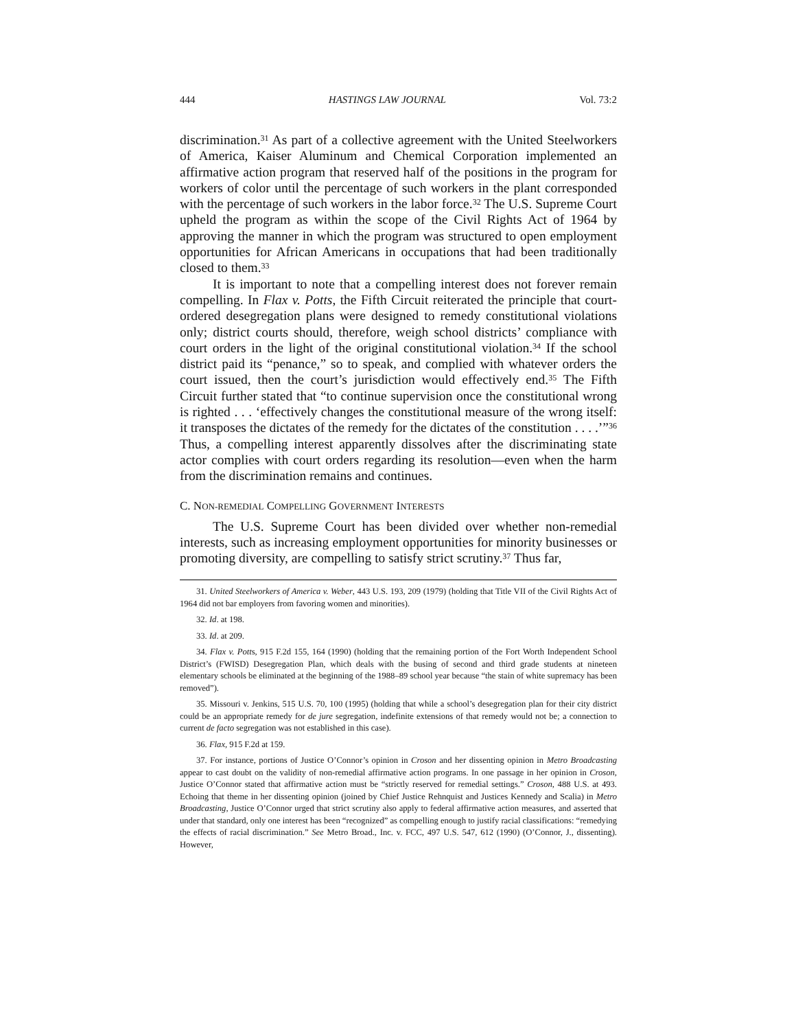444 HASTINGS LAW JOURNAL Vol. 73:2
discrimination.<sup>31</sup> As part of a collective agreement with the United Steelworkers of America, Kaiser Aluminum and Chemical Corporation implemented an affirmative action program that reserved half of the positions in the program for workers of color until the percentage of such workers in the plant corresponded with the percentage of such workers in the labor force.<sup>32</sup> The U.S. Supreme Court upheld the program as within the scope of the Civil Rights Act of 1964 by approving the manner in which the program was structured to open employment opportunities for African Americans in occupations that had been traditionally closed to them.<sup>33</sup>
It is important to note that a compelling interest does not forever remain compelling. In Flax v. Potts, the Fifth Circuit reiterated the principle that court-ordered desegregation plans were designed to remedy constitutional violations only; district courts should, therefore, weigh school districts’ compliance with court orders in the light of the original constitutional violation.<sup>34</sup> If the school district paid its “penance,” so to speak, and complied with whatever orders the court issued, then the court’s jurisdiction would effectively end.<sup>35</sup> The Fifth Circuit further stated that “to continue supervision once the constitutional wrong is righted . . . ‘effectively changes the constitutional measure of the wrong itself: it transposes the dictates of the remedy for the dictates of the constitution . . . .’”<sup>36</sup> Thus, a compelling interest apparently dissolves after the discriminating state actor complies with court orders regarding its resolution—even when the harm from the discrimination remains and continues.
C. NON-REMEDIAL COMPELLING GOVERNMENT INTERESTS
The U.S. Supreme Court has been divided over whether non-remedial interests, such as increasing employment opportunities for minority businesses or promoting diversity, are compelling to satisfy strict scrutiny.<sup>37</sup> Thus far,
31. United Steelworkers of America v. Weber, 443 U.S. 193, 209 (1979) (holding that Title VII of the Civil Rights Act of 1964 did not bar employers from favoring women and minorities).
32. Id. at 198.
33. Id. at 209.
34. Flax v. Potts, 915 F.2d 155, 164 (1990) (holding that the remaining portion of the Fort Worth Independent School District’s (FWISD) Desegregation Plan, which deals with the busing of second and third grade students at nineteen elementary schools be eliminated at the beginning of the 1988–89 school year because “the stain of white supremacy has been removed”).
35. Missouri v. Jenkins, 515 U.S. 70, 100 (1995) (holding that while a school’s desegregation plan for their city district could be an appropriate remedy for de jure segregation, indefinite extensions of that remedy would not be; a connection to current de facto segregation was not established in this case).
36. Flax, 915 F.2d at 159.
37. For instance, portions of Justice O’Connor’s opinion in Croson and her dissenting opinion in Metro Broadcasting appear to cast doubt on the validity of non-remedial affirmative action programs. In one passage in her opinion in Croson, Justice O’Connor stated that affirmative action must be “strictly reserved for remedial settings.” Croson, 488 U.S. at 493. Echoing that theme in her dissenting opinion (joined by Chief Justice Rehnquist and Justices Kennedy and Scalia) in Metro Broadcasting, Justice O’Connor urged that strict scrutiny also apply to federal affirmative action measures, and asserted that under that standard, only one interest has been “recognized” as compelling enough to justify racial classifications: “remedying the effects of racial discrimination.” See Metro Broad., Inc. v. FCC, 497 U.S. 547, 612 (1990) (O’Connor, J., dissenting). However,